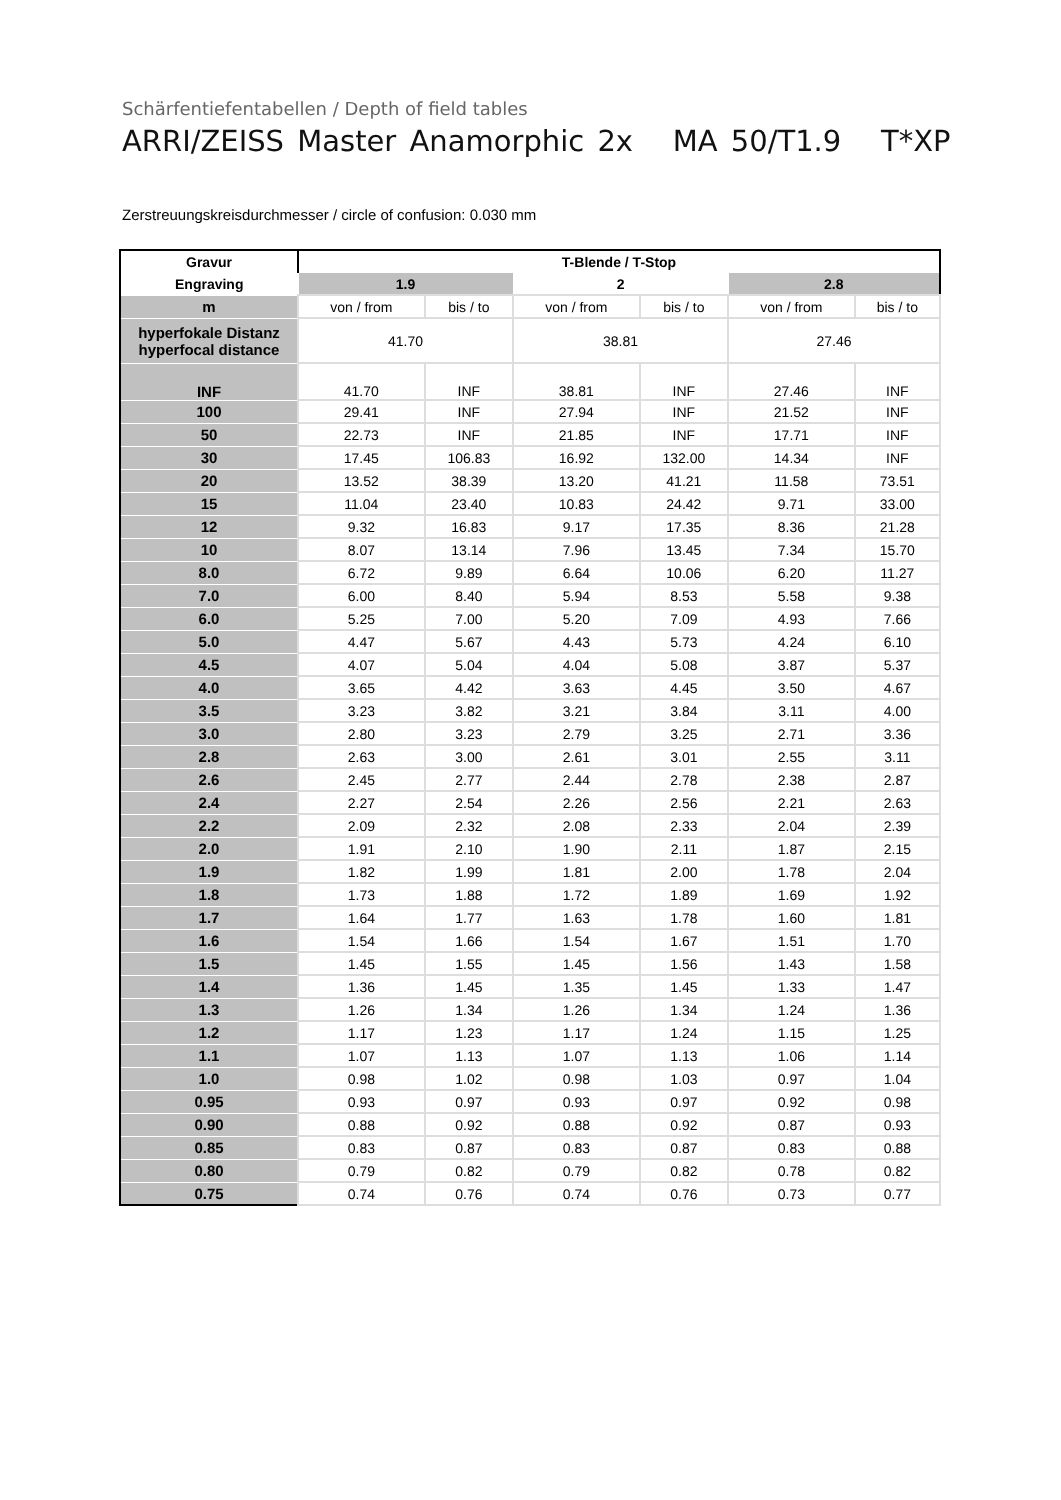Schärfentiefentabellen / Depth of field tables
ARRI/ZEISS Master Anamorphic 2x MA 50/T1.9 T*XP
Zerstreuungskreisdurchmesser / circle of confusion: 0.030 mm
| Gravur | T-Blende / T-Stop | | | | | |
| Engraving | 1.9 | | 2 | | 2.8 | |
| m | von / from | bis / to | von / from | bis / to | von / from | bis / to |
| hyperfokale Distanz hyperfocal distance | 41.70 | | 38.81 | | 27.46 | |
| INF | 41.70 | INF | 38.81 | INF | 27.46 | INF |
| 100 | 29.41 | INF | 27.94 | INF | 21.52 | INF |
| 50 | 22.73 | INF | 21.85 | INF | 17.71 | INF |
| 30 | 17.45 | 106.83 | 16.92 | 132.00 | 14.34 | INF |
| 20 | 13.52 | 38.39 | 13.20 | 41.21 | 11.58 | 73.51 |
| 15 | 11.04 | 23.40 | 10.83 | 24.42 | 9.71 | 33.00 |
| 12 | 9.32 | 16.83 | 9.17 | 17.35 | 8.36 | 21.28 |
| 10 | 8.07 | 13.14 | 7.96 | 13.45 | 7.34 | 15.70 |
| 8.0 | 6.72 | 9.89 | 6.64 | 10.06 | 6.20 | 11.27 |
| 7.0 | 6.00 | 8.40 | 5.94 | 8.53 | 5.58 | 9.38 |
| 6.0 | 5.25 | 7.00 | 5.20 | 7.09 | 4.93 | 7.66 |
| 5.0 | 4.47 | 5.67 | 4.43 | 5.73 | 4.24 | 6.10 |
| 4.5 | 4.07 | 5.04 | 4.04 | 5.08 | 3.87 | 5.37 |
| 4.0 | 3.65 | 4.42 | 3.63 | 4.45 | 3.50 | 4.67 |
| 3.5 | 3.23 | 3.82 | 3.21 | 3.84 | 3.11 | 4.00 |
| 3.0 | 2.80 | 3.23 | 2.79 | 3.25 | 2.71 | 3.36 |
| 2.8 | 2.63 | 3.00 | 2.61 | 3.01 | 2.55 | 3.11 |
| 2.6 | 2.45 | 2.77 | 2.44 | 2.78 | 2.38 | 2.87 |
| 2.4 | 2.27 | 2.54 | 2.26 | 2.56 | 2.21 | 2.63 |
| 2.2 | 2.09 | 2.32 | 2.08 | 2.33 | 2.04 | 2.39 |
| 2.0 | 1.91 | 2.10 | 1.90 | 2.11 | 1.87 | 2.15 |
| 1.9 | 1.82 | 1.99 | 1.81 | 2.00 | 1.78 | 2.04 |
| 1.8 | 1.73 | 1.88 | 1.72 | 1.89 | 1.69 | 1.92 |
| 1.7 | 1.64 | 1.77 | 1.63 | 1.78 | 1.60 | 1.81 |
| 1.6 | 1.54 | 1.66 | 1.54 | 1.67 | 1.51 | 1.70 |
| 1.5 | 1.45 | 1.55 | 1.45 | 1.56 | 1.43 | 1.58 |
| 1.4 | 1.36 | 1.45 | 1.35 | 1.45 | 1.33 | 1.47 |
| 1.3 | 1.26 | 1.34 | 1.26 | 1.34 | 1.24 | 1.36 |
| 1.2 | 1.17 | 1.23 | 1.17 | 1.24 | 1.15 | 1.25 |
| 1.1 | 1.07 | 1.13 | 1.07 | 1.13 | 1.06 | 1.14 |
| 1.0 | 0.98 | 1.02 | 0.98 | 1.03 | 0.97 | 1.04 |
| 0.95 | 0.93 | 0.97 | 0.93 | 0.97 | 0.92 | 0.98 |
| 0.90 | 0.88 | 0.92 | 0.88 | 0.92 | 0.87 | 0.93 |
| 0.85 | 0.83 | 0.87 | 0.83 | 0.87 | 0.83 | 0.88 |
| 0.80 | 0.79 | 0.82 | 0.79 | 0.82 | 0.78 | 0.82 |
| 0.75 | 0.74 | 0.76 | 0.74 | 0.76 | 0.73 | 0.77 |